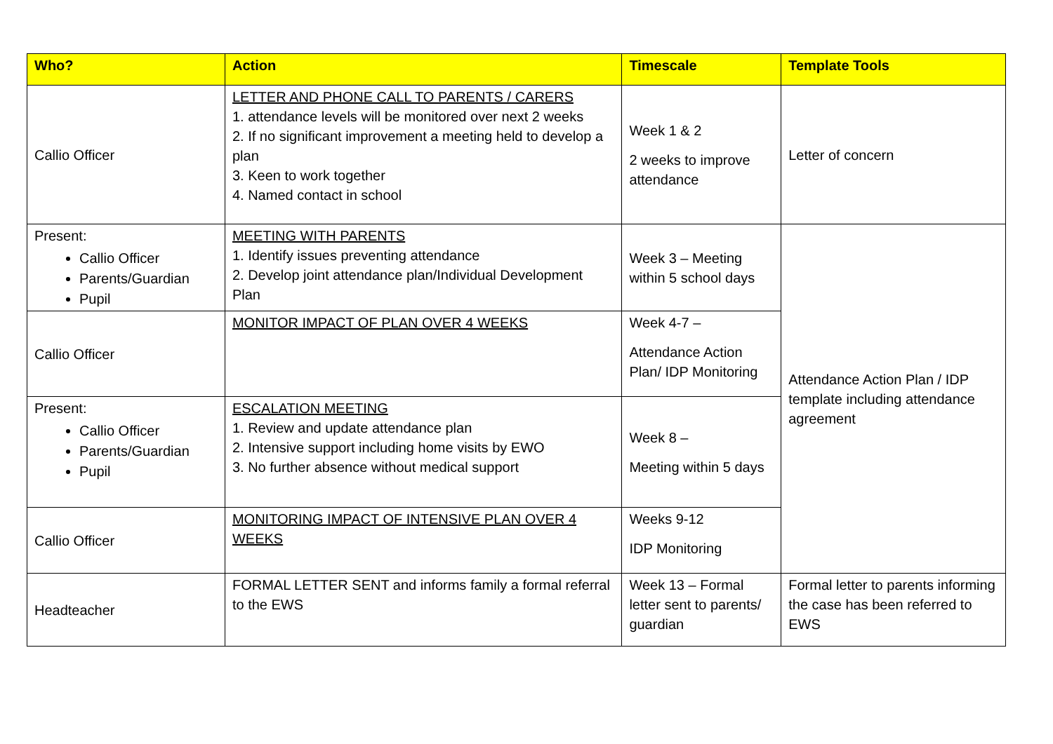| Who? | Action | Timescale | Template Tools |
| --- | --- | --- | --- |
| Callio Officer | LETTER AND PHONE CALL TO PARENTS / CARERS 1. attendance levels will be monitored over next 2 weeks 2. If no significant improvement a meeting held to develop a plan 3. Keen to work together 4. Named contact in school | Week 1 & 2 2 weeks to improve attendance | Letter of concern |
| Present: Callio Officer Parents/Guardian Pupil | MEETING WITH PARENTS 1. Identify issues preventing attendance 2. Develop joint attendance plan/Individual Development Plan | Week 3 – Meeting within 5 school days | Attendance Action Plan / IDP template including attendance agreement |
| Callio Officer | MONITOR IMPACT OF PLAN OVER 4 WEEKS | Week 4-7 – Attendance Action Plan/ IDP Monitoring | |
| Present: Callio Officer Parents/Guardian Pupil | ESCALATION MEETING 1. Review and update attendance plan 2. Intensive support including home visits by EWO 3. No further absence without medical support | Week 8 – Meeting within 5 days | |
| Callio Officer | MONITORING IMPACT OF INTENSIVE PLAN OVER 4 WEEKS | Weeks 9-12 IDP Monitoring | |
| Headteacher | FORMAL LETTER SENT and informs family a formal referral to the EWS | Week 13 – Formal letter sent to parents/ guardian | Formal letter to parents informing the case has been referred to EWS |